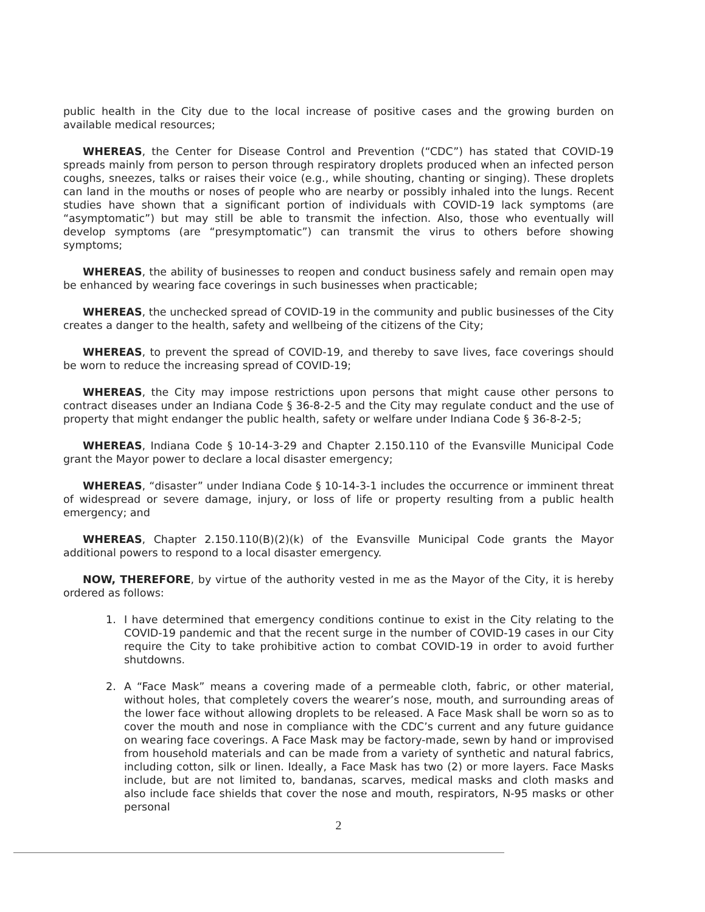public health in the City due to the local increase of positive cases and the growing burden on available medical resources;
WHEREAS, the Center for Disease Control and Prevention (“CDC”) has stated that COVID-19 spreads mainly from person to person through respiratory droplets produced when an infected person coughs, sneezes, talks or raises their voice (e.g., while shouting, chanting or singing). These droplets can land in the mouths or noses of people who are nearby or possibly inhaled into the lungs. Recent studies have shown that a significant portion of individuals with COVID-19 lack symptoms (are “asymptomatic”) but may still be able to transmit the infection. Also, those who eventually will develop symptoms (are “presymptomatic”) can transmit the virus to others before showing symptoms;
WHEREAS, the ability of businesses to reopen and conduct business safely and remain open may be enhanced by wearing face coverings in such businesses when practicable;
WHEREAS, the unchecked spread of COVID-19 in the community and public businesses of the City creates a danger to the health, safety and wellbeing of the citizens of the City;
WHEREAS, to prevent the spread of COVID-19, and thereby to save lives, face coverings should be worn to reduce the increasing spread of COVID-19;
WHEREAS, the City may impose restrictions upon persons that might cause other persons to contract diseases under an Indiana Code § 36-8-2-5 and the City may regulate conduct and the use of property that might endanger the public health, safety or welfare under Indiana Code § 36-8-2-5;
WHEREAS, Indiana Code § 10-14-3-29 and Chapter 2.150.110 of the Evansville Municipal Code grant the Mayor power to declare a local disaster emergency;
WHEREAS, “disaster” under Indiana Code § 10-14-3-1 includes the occurrence or imminent threat of widespread or severe damage, injury, or loss of life or property resulting from a public health emergency; and
WHEREAS, Chapter 2.150.110(B)(2)(k) of the Evansville Municipal Code grants the Mayor additional powers to respond to a local disaster emergency.
NOW, THEREFORE, by virtue of the authority vested in me as the Mayor of the City, it is hereby ordered as follows:
1. I have determined that emergency conditions continue to exist in the City relating to the COVID-19 pandemic and that the recent surge in the number of COVID-19 cases in our City require the City to take prohibitive action to combat COVID-19 in order to avoid further shutdowns.
2. A “Face Mask” means a covering made of a permeable cloth, fabric, or other material, without holes, that completely covers the wearer’s nose, mouth, and surrounding areas of the lower face without allowing droplets to be released. A Face Mask shall be worn so as to cover the mouth and nose in compliance with the CDC’s current and any future guidance on wearing face coverings. A Face Mask may be factory-made, sewn by hand or improvised from household materials and can be made from a variety of synthetic and natural fabrics, including cotton, silk or linen. Ideally, a Face Mask has two (2) or more layers. Face Masks include, but are not limited to, bandanas, scarves, medical masks and cloth masks and also include face shields that cover the nose and mouth, respirators, N-95 masks or other personal
2